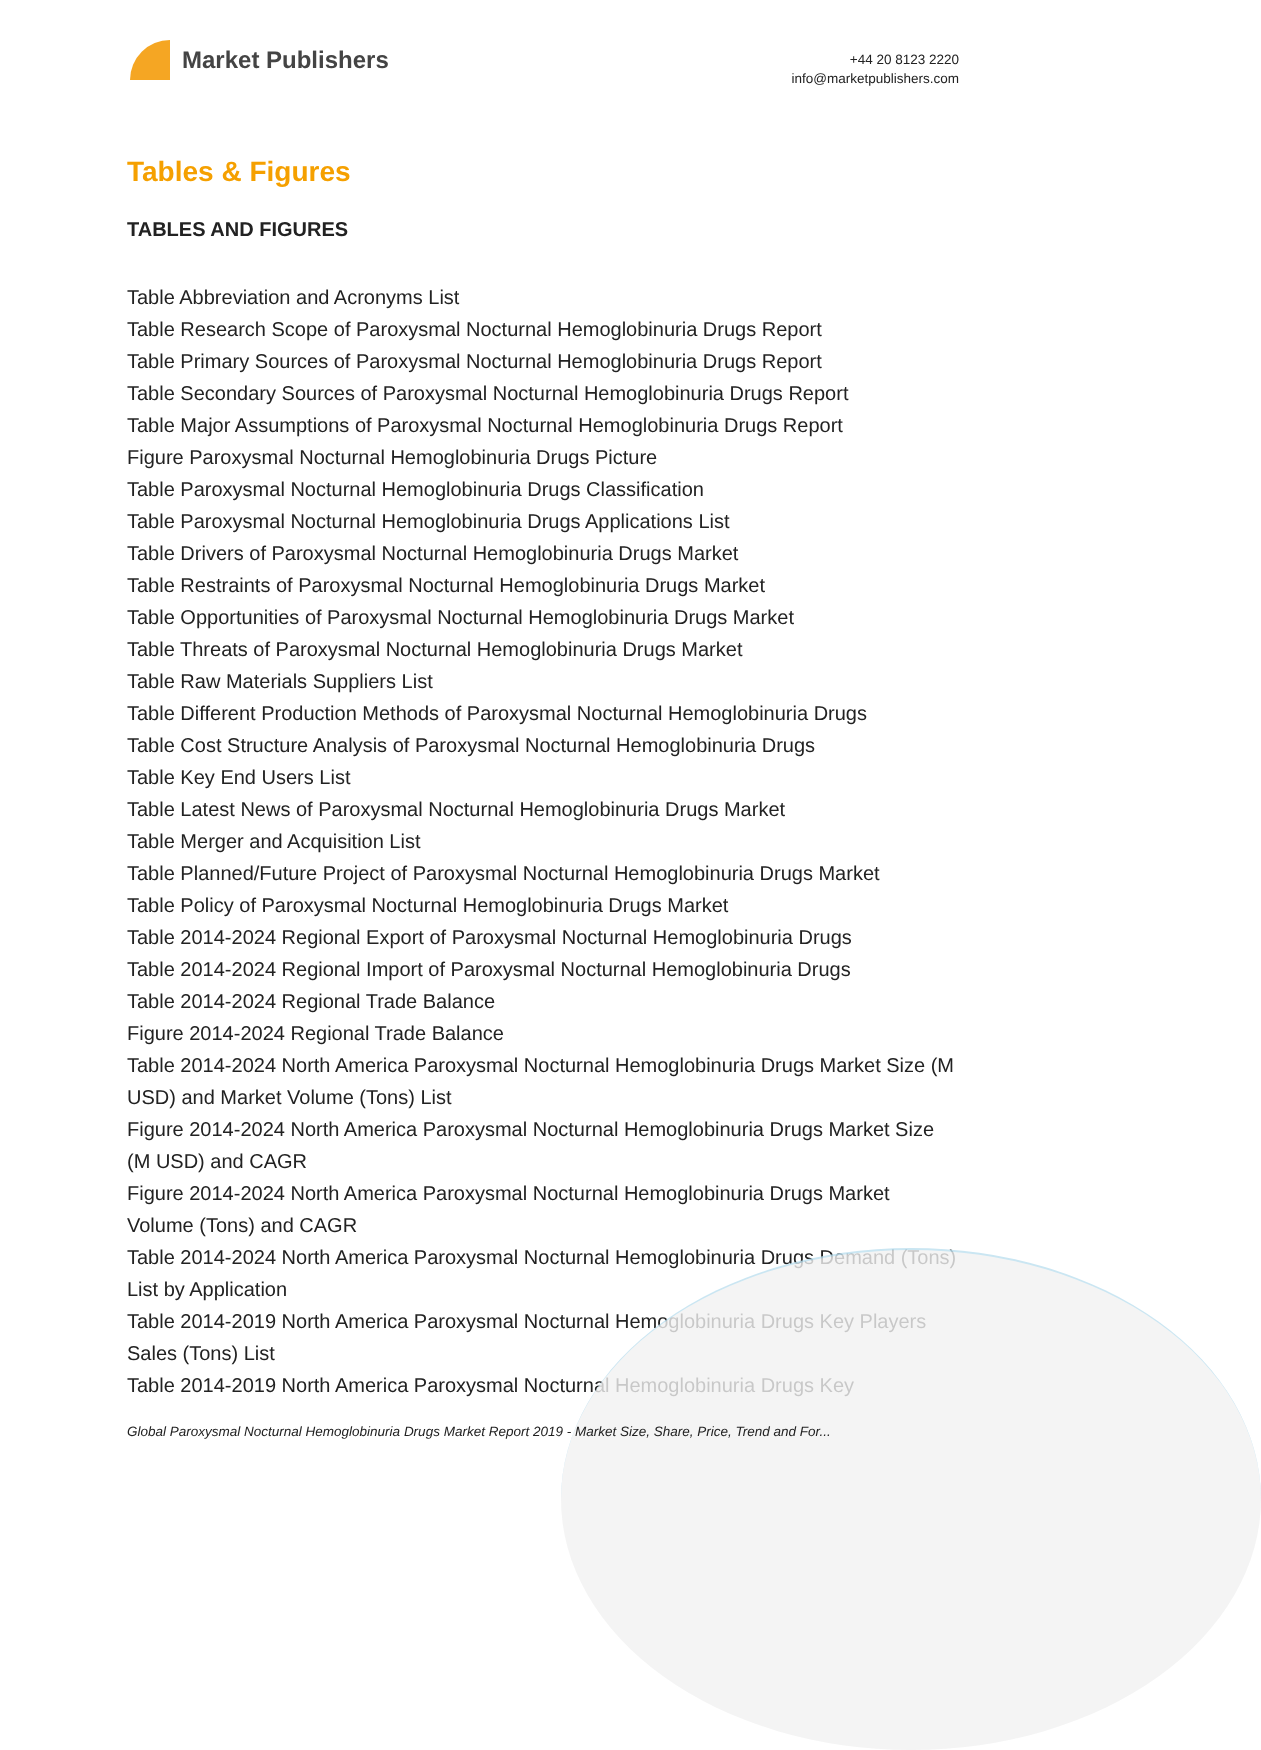Market Publishers
+44 20 8123 2220
info@marketpublishers.com
Tables & Figures
TABLES AND FIGURES
Table Abbreviation and Acronyms List
Table Research Scope of Paroxysmal Nocturnal Hemoglobinuria Drugs Report
Table Primary Sources of Paroxysmal Nocturnal Hemoglobinuria Drugs Report
Table Secondary Sources of Paroxysmal Nocturnal Hemoglobinuria Drugs Report
Table Major Assumptions of Paroxysmal Nocturnal Hemoglobinuria Drugs Report
Figure Paroxysmal Nocturnal Hemoglobinuria Drugs Picture
Table Paroxysmal Nocturnal Hemoglobinuria Drugs Classification
Table Paroxysmal Nocturnal Hemoglobinuria Drugs Applications List
Table Drivers of Paroxysmal Nocturnal Hemoglobinuria Drugs Market
Table Restraints of Paroxysmal Nocturnal Hemoglobinuria Drugs Market
Table Opportunities of Paroxysmal Nocturnal Hemoglobinuria Drugs Market
Table Threats of Paroxysmal Nocturnal Hemoglobinuria Drugs Market
Table Raw Materials Suppliers List
Table Different Production Methods of Paroxysmal Nocturnal Hemoglobinuria Drugs
Table Cost Structure Analysis of Paroxysmal Nocturnal Hemoglobinuria Drugs
Table Key End Users List
Table Latest News of Paroxysmal Nocturnal Hemoglobinuria Drugs Market
Table Merger and Acquisition List
Table Planned/Future Project of Paroxysmal Nocturnal Hemoglobinuria Drugs Market
Table Policy of Paroxysmal Nocturnal Hemoglobinuria Drugs Market
Table 2014-2024 Regional Export of Paroxysmal Nocturnal Hemoglobinuria Drugs
Table 2014-2024 Regional Import of Paroxysmal Nocturnal Hemoglobinuria Drugs
Table 2014-2024 Regional Trade Balance
Figure 2014-2024 Regional Trade Balance
Table 2014-2024 North America Paroxysmal Nocturnal Hemoglobinuria Drugs Market Size (M USD) and Market Volume (Tons) List
Figure 2014-2024 North America Paroxysmal Nocturnal Hemoglobinuria Drugs Market Size (M USD) and CAGR
Figure 2014-2024 North America Paroxysmal Nocturnal Hemoglobinuria Drugs Market Volume (Tons) and CAGR
Table 2014-2024 North America Paroxysmal Nocturnal Hemoglobinuria Drugs Demand (Tons) List by Application
Table 2014-2019 North America Paroxysmal Nocturnal Hemoglobinuria Drugs Key Players Sales (Tons) List
Table 2014-2019 North America Paroxysmal Nocturnal Hemoglobinuria Drugs Key
Global Paroxysmal Nocturnal Hemoglobinuria Drugs Market Report 2019 - Market Size, Share, Price, Trend and For...